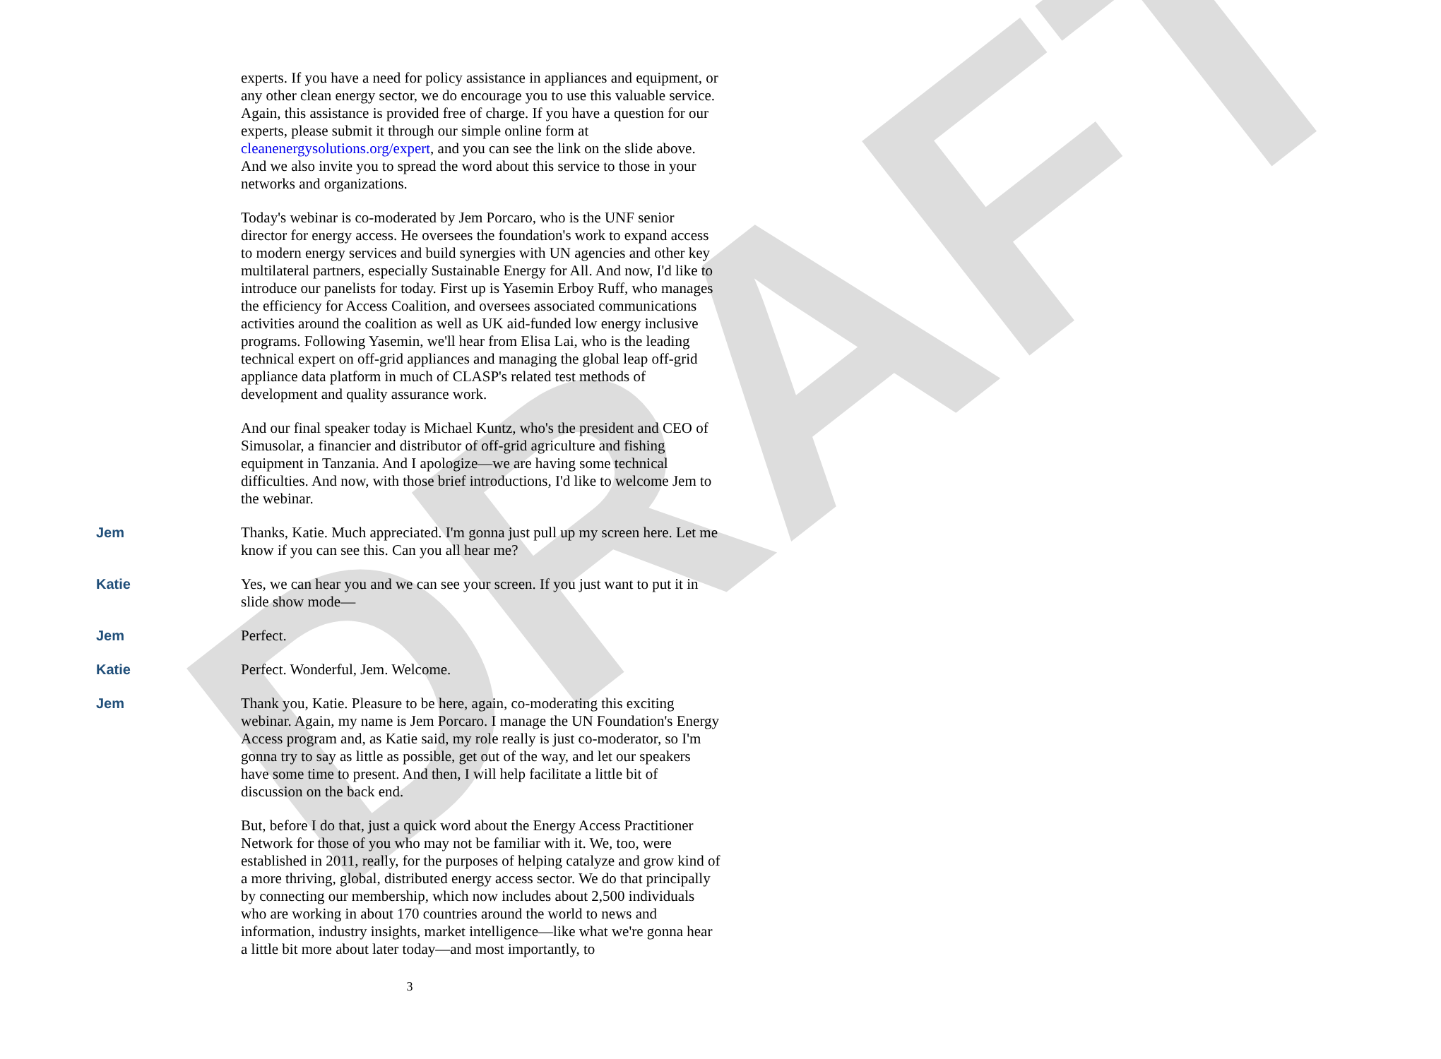DRAFT
experts. If you have a need for policy assistance in appliances and equipment, or any other clean energy sector, we do encourage you to use this valuable service. Again, this assistance is provided free of charge. If you have a question for our experts, please submit it through our simple online form at cleanenergysolutions.org/expert, and you can see the link on the slide above. And we also invite you to spread the word about this service to those in your networks and organizations.
Today's webinar is co-moderated by Jem Porcaro, who is the UNF senior director for energy access. He oversees the foundation's work to expand access to modern energy services and build synergies with UN agencies and other key multilateral partners, especially Sustainable Energy for All. And now, I'd like to introduce our panelists for today. First up is Yasemin Erboy Ruff, who manages the efficiency for Access Coalition, and oversees associated communications activities around the coalition as well as UK aid-funded low energy inclusive programs. Following Yasemin, we'll hear from Elisa Lai, who is the leading technical expert on off-grid appliances and managing the global leap off-grid appliance data platform in much of CLASP's related test methods of development and quality assurance work.
And our final speaker today is Michael Kuntz, who's the president and CEO of Simusolar, a financier and distributor of off-grid agriculture and fishing equipment in Tanzania. And I apologize—we are having some technical difficulties. And now, with those brief introductions, I'd like to welcome Jem to the webinar.
Jem Thanks, Katie. Much appreciated. I'm gonna just pull up my screen here. Let me know if you can see this. Can you all hear me?
Katie Yes, we can hear you and we can see your screen. If you just want to put it in slide show mode—
Jem Perfect.
Katie Perfect. Wonderful, Jem. Welcome.
Jem Thank you, Katie. Pleasure to be here, again, co-moderating this exciting webinar. Again, my name is Jem Porcaro. I manage the UN Foundation's Energy Access program and, as Katie said, my role really is just co-moderator, so I'm gonna try to say as little as possible, get out of the way, and let our speakers have some time to present. And then, I will help facilitate a little bit of discussion on the back end.
But, before I do that, just a quick word about the Energy Access Practitioner Network for those of you who may not be familiar with it. We, too, were established in 2011, really, for the purposes of helping catalyze and grow kind of a more thriving, global, distributed energy access sector. We do that principally by connecting our membership, which now includes about 2,500 individuals who are working in about 170 countries around the world to news and information, industry insights, market intelligence—like what we're gonna hear a little bit more about later today—and most importantly, to
3